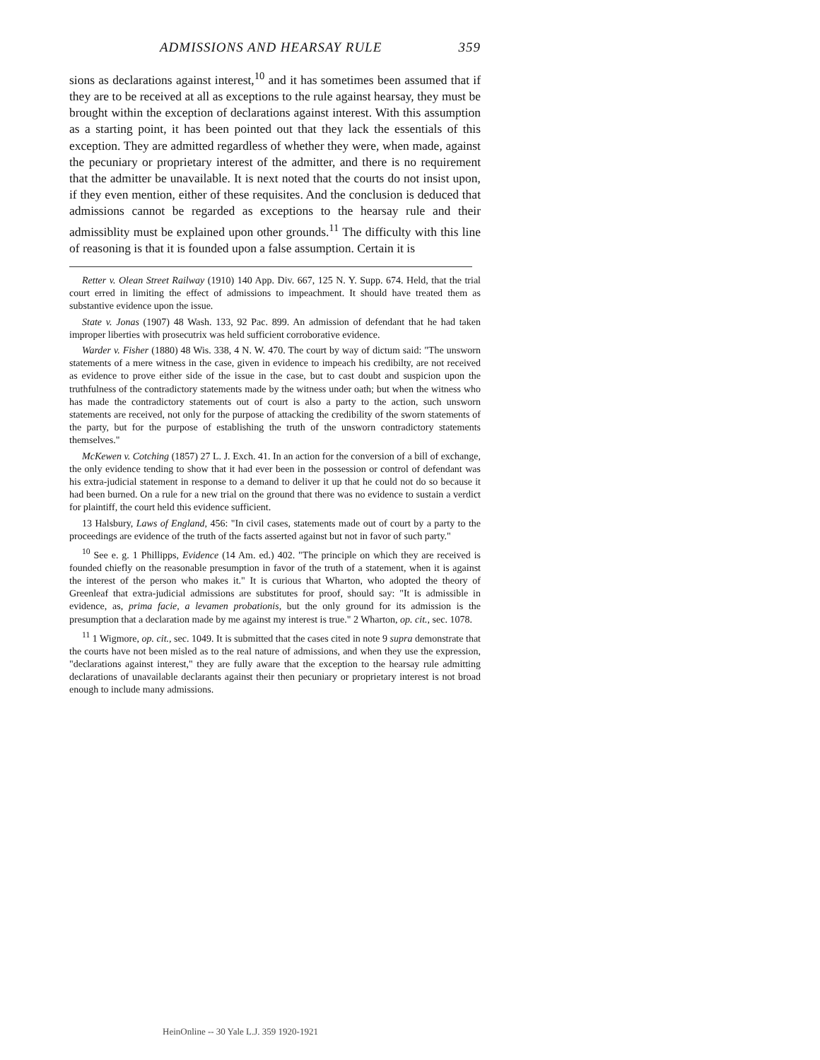ADMISSIONS AND HEARSAY RULE 359
sions as declarations against interest,<sup>10</sup> and it has sometimes been assumed that if they are to be received at all as exceptions to the rule against hearsay, they must be brought within the exception of declarations against interest. With this assumption as a starting point, it has been pointed out that they lack the essentials of this exception. They are admitted regardless of whether they were, when made, against the pecuniary or proprietary interest of the admitter, and there is no requirement that the admitter be unavailable. It is next noted that the courts do not insist upon, if they even mention, either of these requisites. And the conclusion is deduced that admissions cannot be regarded as exceptions to the hearsay rule and their admissiblity must be explained upon other grounds.<sup>11</sup> The difficulty with this line of reasoning is that it is founded upon a false assumption. Certain it is
Retter v. Olean Street Railway (1910) 140 App. Div. 667, 125 N. Y. Supp. 674. Held, that the trial court erred in limiting the effect of admissions to impeachment. It should have treated them as substantive evidence upon the issue.
State v. Jonas (1907) 48 Wash. 133, 92 Pac. 899. An admission of defendant that he had taken improper liberties with prosecutrix was held sufficient corroborative evidence.
Warder v. Fisher (1880) 48 Wis. 338, 4 N. W. 470. The court by way of dictum said: "The unsworn statements of a mere witness in the case, given in evidence to impeach his credibilty, are not received as evidence to prove either side of the issue in the case, but to cast doubt and suspicion upon the truthfulness of the contradictory statements made by the witness under oath; but when the witness who has made the contradictory statements out of court is also a party to the action, such unsworn statements are received, not only for the purpose of attacking the credibility of the sworn statements of the party, but for the purpose of establishing the truth of the unsworn contradictory statements themselves."
McKewen v. Cotching (1857) 27 L. J. Exch. 41. In an action for the conversion of a bill of exchange, the only evidence tending to show that it had ever been in the possession or control of defendant was his extra-judicial statement in response to a demand to deliver it up that he could not do so because it had been burned. On a rule for a new trial on the ground that there was no evidence to sustain a verdict for plaintiff, the court held this evidence sufficient.
13 Halsbury, Laws of England, 456: "In civil cases, statements made out of court by a party to the proceedings are evidence of the truth of the facts asserted against but not in favor of such party."
<sup>10</sup> See e. g. 1 Phillipps, Evidence (14 Am. ed.) 402. "The principle on which they are received is founded chiefly on the reasonable presumption in favor of the truth of a statement, when it is against the interest of the person who makes it." It is curious that Wharton, who adopted the theory of Greenleaf that extra-judicial admissions are substitutes for proof, should say: "It is admissible in evidence, as, prima facie, a levamen probationis, but the only ground for its admission is the presumption that a declaration made by me against my interest is true." 2 Wharton, op. cit., sec. 1078.
<sup>11</sup> 1 Wigmore, op. cit., sec. 1049. It is submitted that the cases cited in note 9 supra demonstrate that the courts have not been misled as to the real nature of admissions, and when they use the expression, "declarations against interest," they are fully aware that the exception to the hearsay rule admitting declarations of unavailable declarants against their then pecuniary or proprietary interest is not broad enough to include many admissions.
HeinOnline -- 30 Yale L.J. 359 1920-1921